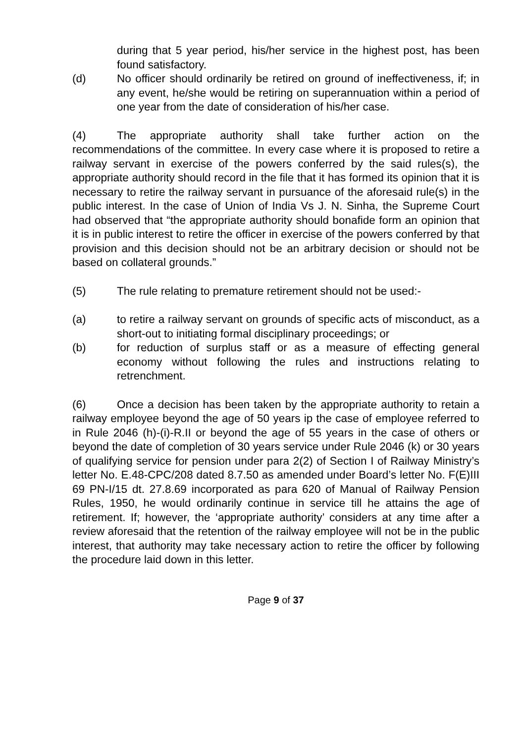during that 5 year period, his/her service in the highest post, has been found satisfactory.
(d) No officer should ordinarily be retired on ground of ineffectiveness, if; in any event, he/she would be retiring on superannuation within a period of one year from the date of consideration of his/her case.
(4) The appropriate authority shall take further action on the recommendations of the committee. In every case where it is proposed to retire a railway servant in exercise of the powers conferred by the said rules(s), the appropriate authority should record in the file that it has formed its opinion that it is necessary to retire the railway servant in pursuance of the aforesaid rule(s) in the public interest. In the case of Union of India Vs J. N. Sinha, the Supreme Court had observed that “the appropriate authority should bonafide form an opinion that it is in public interest to retire the officer in exercise of the powers conferred by that provision and this decision should not be an arbitrary decision or should not be based on collateral grounds.”
(5) The rule relating to premature retirement should not be used:-
(a) to retire a railway servant on grounds of specific acts of misconduct, as a short-out to initiating formal disciplinary proceedings; or
(b) for reduction of surplus staff or as a measure of effecting general economy without following the rules and instructions relating to retrenchment.
(6) Once a decision has been taken by the appropriate authority to retain a railway employee beyond the age of 50 years ip the case of employee referred to in Rule 2046 (h)-(i)-R.II or beyond the age of 55 years in the case of others or beyond the date of completion of 30 years service under Rule 2046 (k) or 30 years of qualifying service for pension under para 2(2) of Section I of Railway Ministry’s letter No. E.48-CPC/208 dated 8.7.50 as amended under Board’s letter No. F(E)III 69 PN-I/15 dt. 27.8.69 incorporated as para 620 of Manual of Railway Pension Rules, 1950, he would ordinarily continue in service till he attains the age of retirement. If; however, the ‘appropriate authority’ considers at any time after a review aforesaid that the retention of the railway employee will not be in the public interest, that authority may take necessary action to retire the officer by following the procedure laid down in this letter.
Page 9 of 37